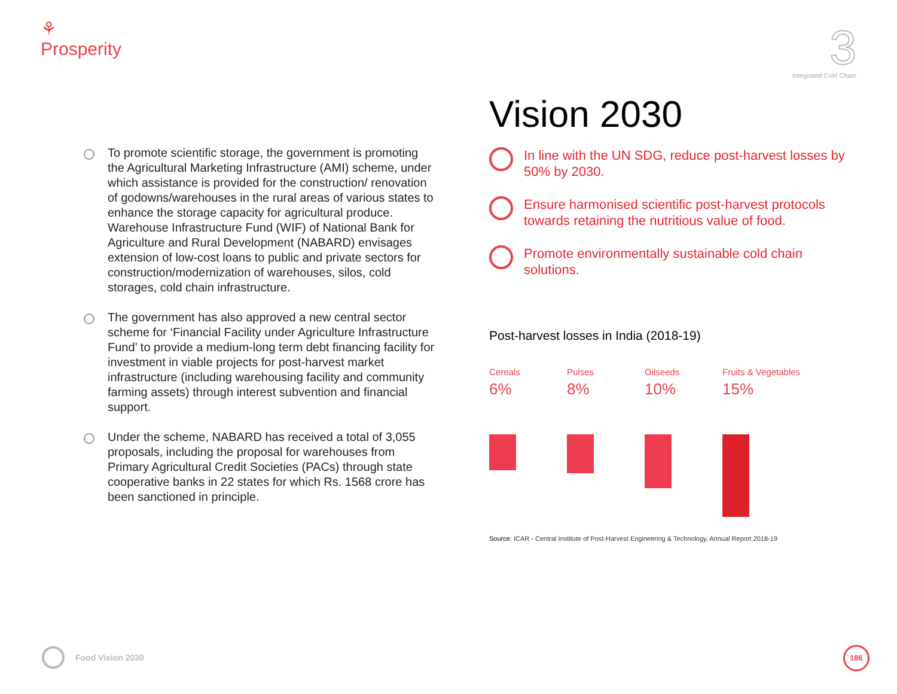⚘
Prosperity
3
Integrated Cold Chain
To promote scientific storage, the government is promoting the Agricultural Marketing Infrastructure (AMI) scheme, under which assistance is provided for the construction/ renovation of godowns/warehouses in the rural areas of various states to enhance the storage capacity for agricultural produce. Warehouse Infrastructure Fund (WIF) of National Bank for Agriculture and Rural Development (NABARD) envisages extension of low-cost loans to public and private sectors for construction/modernization of warehouses, silos, cold storages, cold chain infrastructure.
The government has also approved a new central sector scheme for ‘Financial Facility under Agriculture Infrastructure Fund’ to provide a medium-long term debt financing facility for investment in viable projects for post-harvest market infrastructure (including warehousing facility and community farming assets) through interest subvention and financial support.
Under the scheme, NABARD has received a total of 3,055 proposals, including the proposal for warehouses from Primary Agricultural Credit Societies (PACs) through state cooperative banks in 22 states for which Rs. 1568 crore has been sanctioned in principle.
Vision 2030
In line with the UN SDG, reduce post-harvest losses by 50% by 2030.
Ensure harmonised scientific post-harvest protocols towards retaining the nutritious value of food.
Promote environmentally sustainable cold chain solutions.
Post-harvest losses in India (2018-19)
Cereals
6%
Pulses
8%
Oilseeds
10%
Fruits & Vegetables
15%
Source: ICAR - Central Institute of Post-Harvest Engineering & Technology, Annual Report 2018-19
Food Vision 2030 186